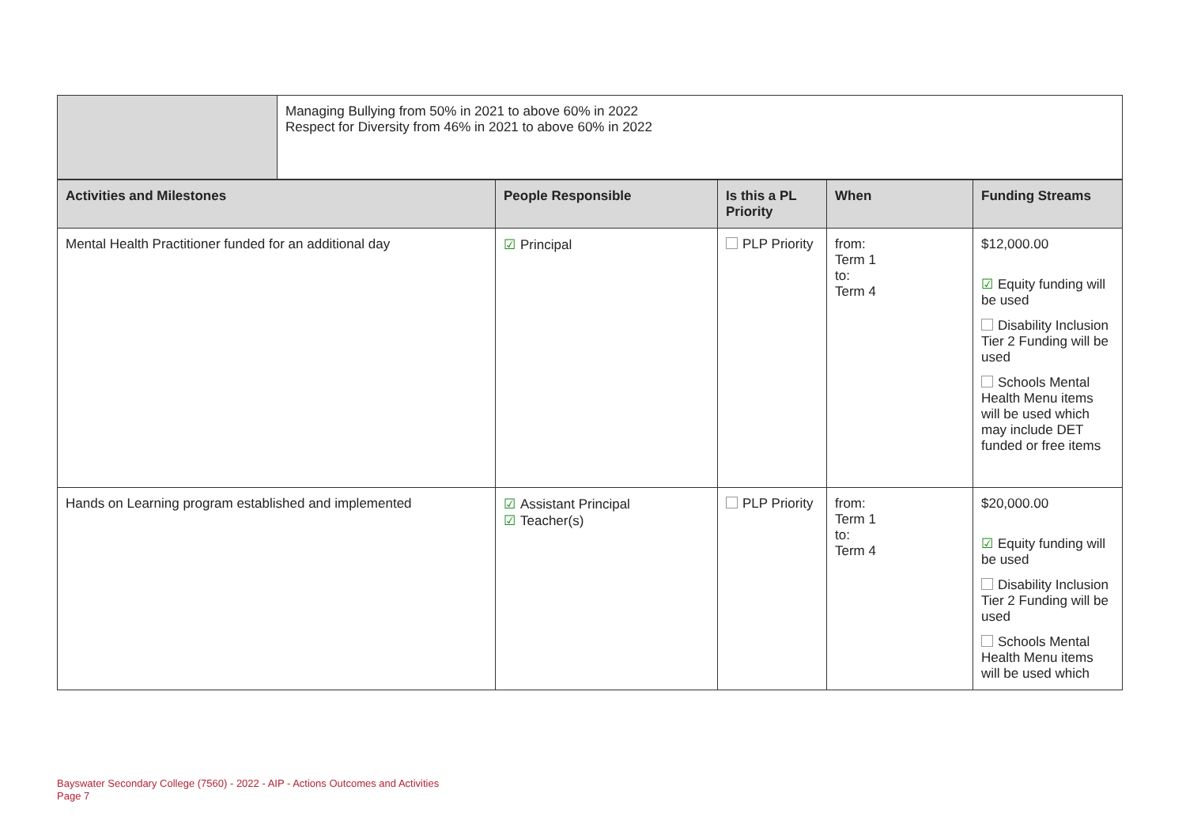| | Managing Bullying from 50% in 2021 to above 60% in 2022 Respect for Diversity from 46% in 2021 to above 60% in 2022 |
| Activities and Milestones | People Responsible | Is this a PL Priority | When | Funding Streams |
| --- | --- | --- | --- | --- |
| Mental Health Practitioner funded for an additional day | ☑ Principal | PLP Priority | from: Term 1 to: Term 4 | $12,000.00 ☑ Equity funding will be used Disability Inclusion Tier 2 Funding will be used Schools Mental Health Menu items will be used which may include DET funded or free items |
| Hands on Learning program established and implemented | ☑ Assistant Principal ☑ Teacher(s) | PLP Priority | from: Term 1 to: Term 4 | $20,000.00 ☑ Equity funding will be used Disability Inclusion Tier 2 Funding will be used Schools Mental Health Menu items will be used which |
Bayswater Secondary College (7560) - 2022 - AIP - Actions Outcomes and Activities
Page 7